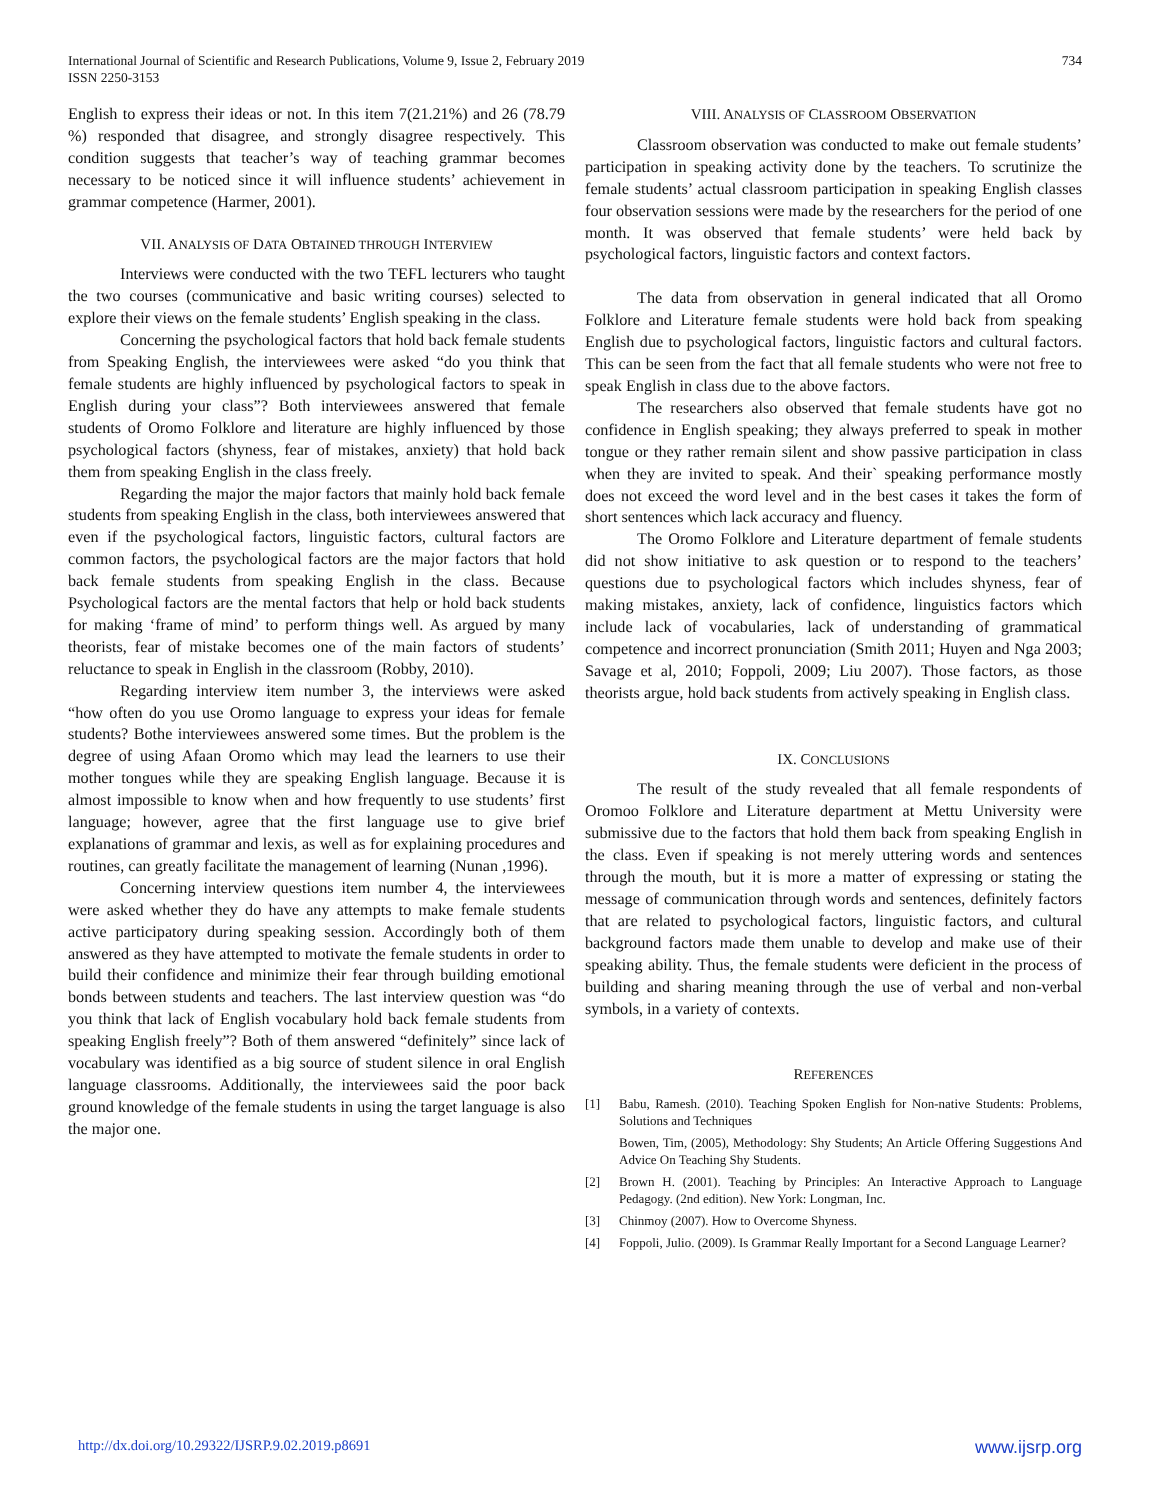International Journal of Scientific and Research Publications, Volume 9, Issue 2, February 2019
ISSN 2250-3153
734
English to express their ideas or not. In this item 7(21.21%) and 26 (78.79 %) responded that disagree, and strongly disagree respectively. This condition suggests that teacher’s way of teaching grammar becomes necessary to be noticed since it will influence students’ achievement in grammar competence (Harmer, 2001).
VII. ANALYSIS OF DATA OBTAINED THROUGH INTERVIEW
Interviews were conducted with the two TEFL lecturers who taught the two courses (communicative and basic writing courses) selected to explore their views on the female students’ English speaking in the class.
Concerning the psychological factors that hold back female students from Speaking English, the interviewees were asked “do you think that female students are highly influenced by psychological factors to speak in English during your class”? Both interviewees answered that female students of Oromo Folklore and literature are highly influenced by those psychological factors (shyness, fear of mistakes, anxiety) that hold back them from speaking English in the class freely.
Regarding the major the major factors that mainly hold back female students from speaking English in the class, both interviewees answered that even if the psychological factors, linguistic factors, cultural factors are common factors, the psychological factors are the major factors that hold back female students from speaking English in the class. Because Psychological factors are the mental factors that help or hold back students for making ‘frame of mind’ to perform things well. As argued by many theorists, fear of mistake becomes one of the main factors of students’ reluctance to speak in English in the classroom (Robby, 2010).
Regarding interview item number 3, the interviews were asked “how often do you use Oromo language to express your ideas for female students? Bothe interviewees answered some times. But the problem is the degree of using Afaan Oromo which may lead the learners to use their mother tongues while they are speaking English language. Because it is almost impossible to know when and how frequently to use students’ first language; however, agree that the first language use to give brief explanations of grammar and lexis, as well as for explaining procedures and routines, can greatly facilitate the management of learning (Nunan ,1996).
Concerning interview questions item number 4, the interviewees were asked whether they do have any attempts to make female students active participatory during speaking session. Accordingly both of them answered as they have attempted to motivate the female students in order to build their confidence and minimize their fear through building emotional bonds between students and teachers. The last interview question was “do you think that lack of English vocabulary hold back female students from speaking English freely”? Both of them answered “definitely” since lack of vocabulary was identified as a big source of student silence in oral English language classrooms. Additionally, the interviewees said the poor back ground knowledge of the female students in using the target language is also the major one.
VIII. ANALYSIS OF CLASSROOM OBSERVATION
Classroom observation was conducted to make out female students’ participation in speaking activity done by the teachers. To scrutinize the female students’ actual classroom participation in speaking English classes four observation sessions were made by the researchers for the period of one month. It was observed that female students’ were held back by psychological factors, linguistic factors and context factors.
The data from observation in general indicated that all Oromo Folklore and Literature female students were hold back from speaking English due to psychological factors, linguistic factors and cultural factors. This can be seen from the fact that all female students who were not free to speak English in class due to the above factors.
The researchers also observed that female students have got no confidence in English speaking; they always preferred to speak in mother tongue or they rather remain silent and show passive participation in class when they are invited to speak. And their` speaking performance mostly does not exceed the word level and in the best cases it takes the form of short sentences which lack accuracy and fluency.
The Oromo Folklore and Literature department of female students did not show initiative to ask question or to respond to the teachers’ questions due to psychological factors which includes shyness, fear of making mistakes, anxiety, lack of confidence, linguistics factors which include lack of vocabularies, lack of understanding of grammatical competence and incorrect pronunciation (Smith 2011; Huyen and Nga 2003; Savage et al, 2010; Foppoli, 2009; Liu 2007). Those factors, as those theorists argue, hold back students from actively speaking in English class.
IX. CONCLUSIONS
The result of the study revealed that all female respondents of Oromoo Folklore and Literature department at Mettu University were submissive due to the factors that hold them back from speaking English in the class. Even if speaking is not merely uttering words and sentences through the mouth, but it is more a matter of expressing or stating the message of communication through words and sentences, definitely factors that are related to psychological factors, linguistic factors, and cultural background factors made them unable to develop and make use of their speaking ability. Thus, the female students were deficient in the process of building and sharing meaning through the use of verbal and non-verbal symbols, in a variety of contexts.
REFERENCES
[1] Babu, Ramesh. (2010). Teaching Spoken English for Non-native Students: Problems, Solutions and Techniques
Bowen, Tim, (2005), Methodology: Shy Students; An Article Offering Suggestions And Advice On Teaching Shy Students.
[2] Brown H. (2001). Teaching by Principles: An Interactive Approach to Language Pedagogy. (2nd edition). New York: Longman, Inc.
[3] Chinmoy (2007). How to Overcome Shyness.
[4] Foppoli, Julio. (2009). Is Grammar Really Important for a Second Language Learner?
http://dx.doi.org/10.29322/IJSRP.9.02.2019.p8691 www.ijsrp.org